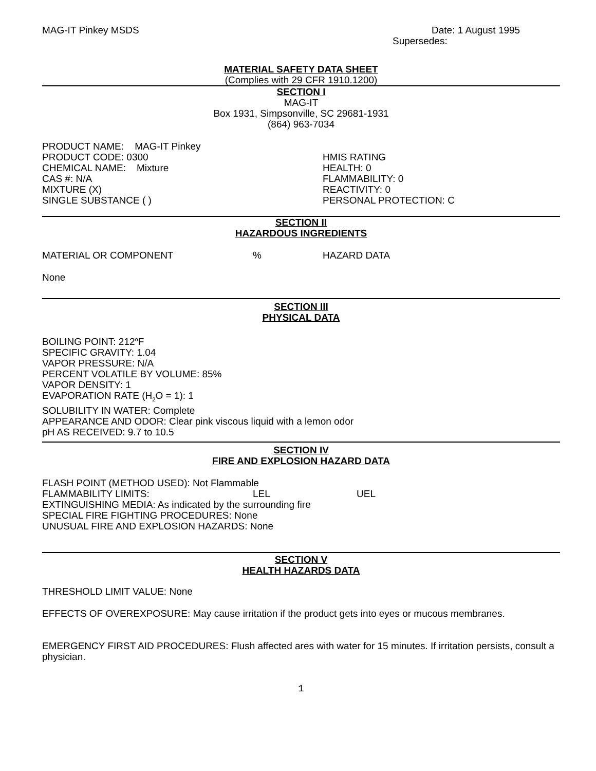MAG-IT Pinkey MSDS Date: 1 August 1995
Supersedes:
MATERIAL SAFETY DATA SHEET
(Complies with 29 CFR 1910.1200)
SECTION I
MAG-IT
Box 1931, Simpsonville, SC 29681-1931
(864) 963-7034
PRODUCT NAME: MAG-IT Pinkey
PRODUCT CODE: 0300
CHEMICAL NAME: Mixture
CAS #: N/A
MIXTURE (X)
SINGLE SUBSTANCE ( )
HMIS RATING
HEALTH: 0
FLAMMABILITY: 0
REACTIVITY: 0
PERSONAL PROTECTION: C
SECTION II
HAZARDOUS INGREDIENTS
MATERIAL OR COMPONENT % HAZARD DATA
None
SECTION III
PHYSICAL DATA
BOILING POINT: 212<sup>o</sup>F
SPECIFIC GRAVITY: 1.04
VAPOR PRESSURE: N/A
PERCENT VOLATILE BY VOLUME: 85%
VAPOR DENSITY: 1
EVAPORATION RATE (H<sub>2</sub>O = 1): 1
SOLUBILITY IN WATER: Complete
APPEARANCE AND ODOR: Clear pink viscous liquid with a lemon odor
pH AS RECEIVED: 9.7 to 10.5
SECTION IV
FIRE AND EXPLOSION HAZARD DATA
FLASH POINT (METHOD USED): Not Flammable
FLAMMABILITY LIMITS: LEL UEL
EXTINGUISHING MEDIA: As indicated by the surrounding fire
SPECIAL FIRE FIGHTING PROCEDURES: None
UNUSUAL FIRE AND EXPLOSION HAZARDS: None
SECTION V
HEALTH HAZARDS DATA
THRESHOLD LIMIT VALUE: None
EFFECTS OF OVEREXPOSURE: May cause irritation if the product gets into eyes or mucous membranes.
EMERGENCY FIRST AID PROCEDURES: Flush affected ares with water for 15 minutes. If irritation persists, consult a physician.
1